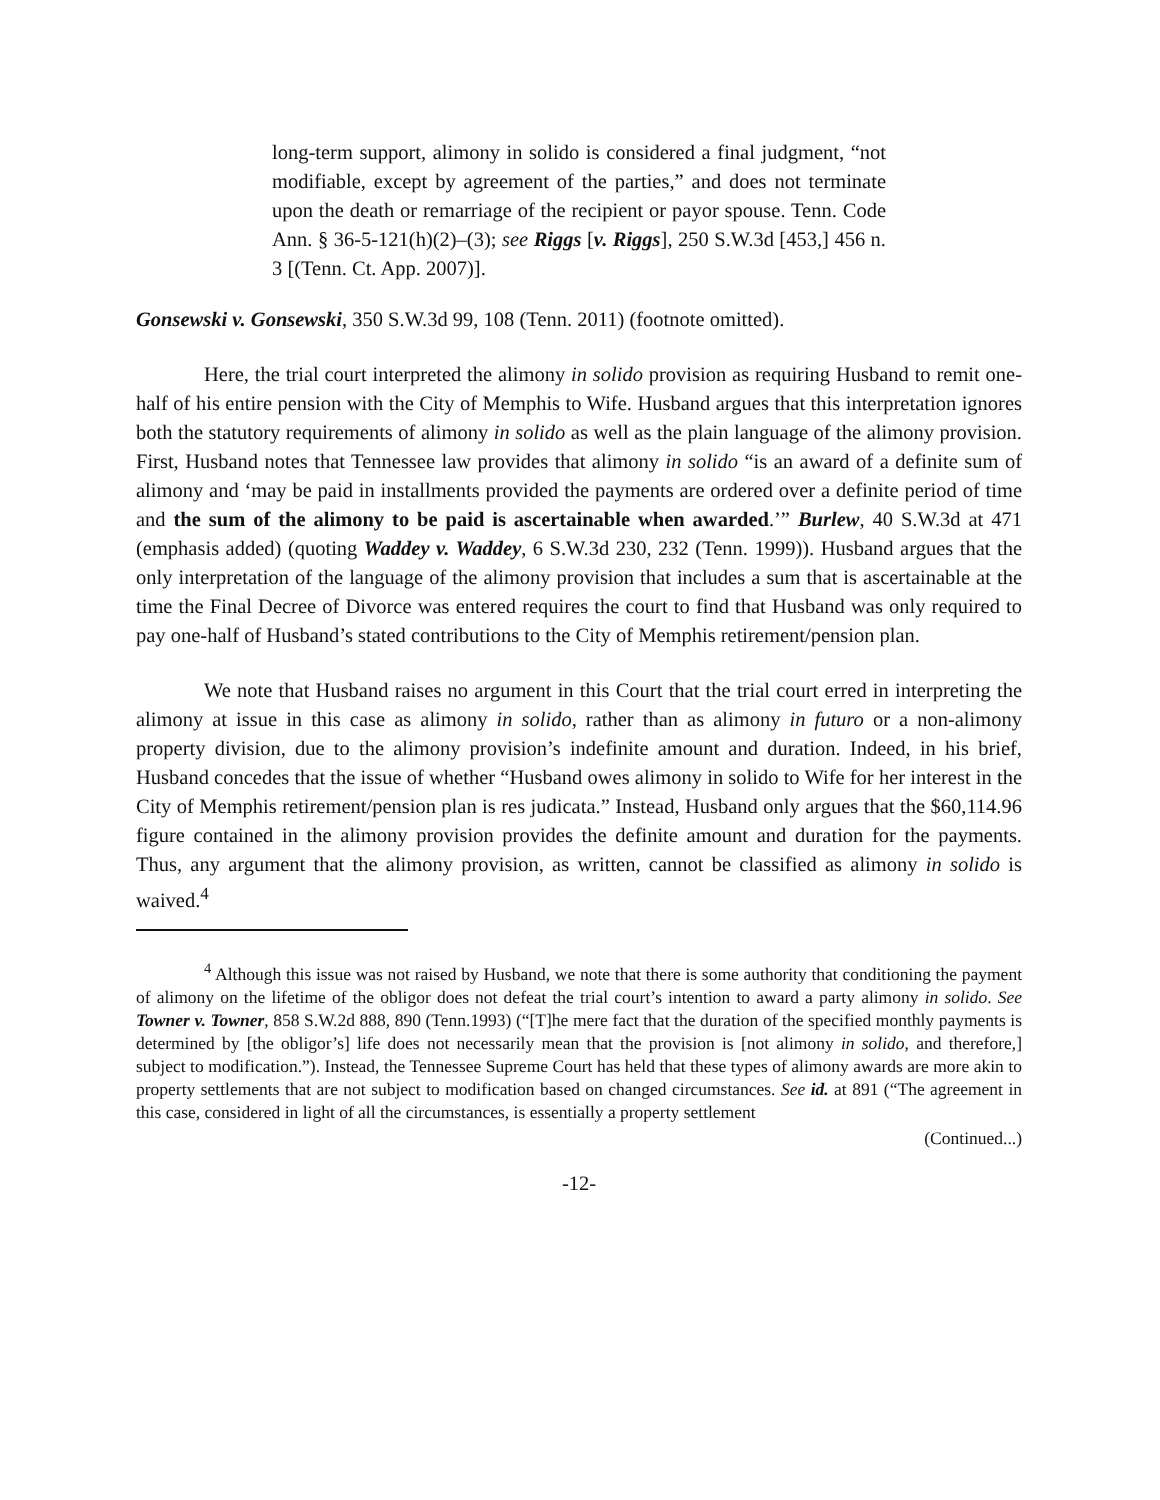long-term support, alimony in solido is considered a final judgment, “not modifiable, except by agreement of the parties,” and does not terminate upon the death or remarriage of the recipient or payor spouse. Tenn. Code Ann. § 36-5-121(h)(2)–(3); see Riggs [v. Riggs], 250 S.W.3d [453,] 456 n. 3 [(Tenn. Ct. App. 2007)].
Gonsewski v. Gonsewski, 350 S.W.3d 99, 108 (Tenn. 2011) (footnote omitted).
Here, the trial court interpreted the alimony in solido provision as requiring Husband to remit one-half of his entire pension with the City of Memphis to Wife. Husband argues that this interpretation ignores both the statutory requirements of alimony in solido as well as the plain language of the alimony provision. First, Husband notes that Tennessee law provides that alimony in solido “is an award of a definite sum of alimony and ‘may be paid in installments provided the payments are ordered over a definite period of time and the sum of the alimony to be paid is ascertainable when awarded.’” Burlew, 40 S.W.3d at 471 (emphasis added) (quoting Waddey v. Waddey, 6 S.W.3d 230, 232 (Tenn. 1999)). Husband argues that the only interpretation of the language of the alimony provision that includes a sum that is ascertainable at the time the Final Decree of Divorce was entered requires the court to find that Husband was only required to pay one-half of Husband’s stated contributions to the City of Memphis retirement/pension plan.
We note that Husband raises no argument in this Court that the trial court erred in interpreting the alimony at issue in this case as alimony in solido, rather than as alimony in futuro or a non-alimony property division, due to the alimony provision’s indefinite amount and duration. Indeed, in his brief, Husband concedes that the issue of whether “Husband owes alimony in solido to Wife for her interest in the City of Memphis retirement/pension plan is res judicata.” Instead, Husband only argues that the $60,114.96 figure contained in the alimony provision provides the definite amount and duration for the payments. Thus, any argument that the alimony provision, as written, cannot be classified as alimony in solido is waived.<sup>4</sup>
<sup>4</sup> Although this issue was not raised by Husband, we note that there is some authority that conditioning the payment of alimony on the lifetime of the obligor does not defeat the trial court’s intention to award a party alimony in solido. See Towner v. Towner, 858 S.W.2d 888, 890 (Tenn.1993) (“[T]he mere fact that the duration of the specified monthly payments is determined by [the obligor’s] life does not necessarily mean that the provision is [not alimony in solido, and therefore,] subject to modification.”). Instead, the Tennessee Supreme Court has held that these types of alimony awards are more akin to property settlements that are not subject to modification based on changed circumstances. See id. at 891 (“The agreement in this case, considered in light of all the circumstances, is essentially a property settlement
(Continued...)
-12-